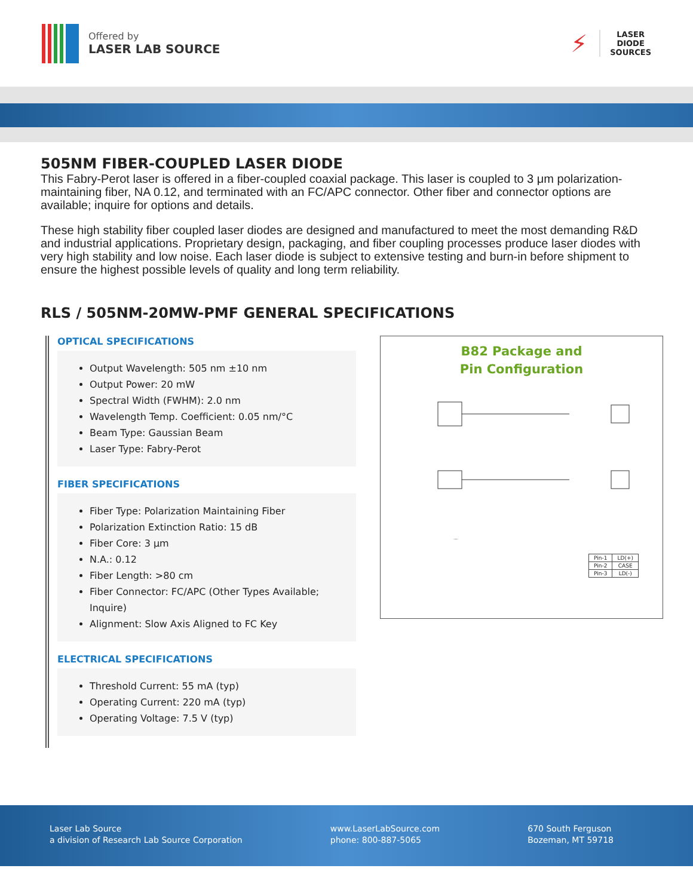Offered by
LASER LAB SOURCE
⚡
LASER
DIODE
SOURCES
505NM FIBER-COUPLED LASER DIODE
This Fabry-Perot laser is offered in a fiber-coupled coaxial package. This laser is coupled to 3 μm polarization-maintaining fiber, NA 0.12, and terminated with an FC/APC connector. Other fiber and connector options are available; inquire for options and details.
These high stability fiber coupled laser diodes are designed and manufactured to meet the most demanding R&D and industrial applications. Proprietary design, packaging, and fiber coupling processes produce laser diodes with very high stability and low noise. Each laser diode is subject to extensive testing and burn-in before shipment to ensure the highest possible levels of quality and long term reliability.
RLS / 505NM-20MW-PMF GENERAL SPECIFICATIONS
OPTICAL SPECIFICATIONS
Output Wavelength: 505 nm ±10 nm
Output Power: 20 mW
Spectral Width (FWHM): 2.0 nm
Wavelength Temp. Coefficient: 0.05 nm/°C
Beam Type: Gaussian Beam
Laser Type: Fabry-Perot
FIBER SPECIFICATIONS
Fiber Type: Polarization Maintaining Fiber
Polarization Extinction Ratio: 15 dB
Fiber Core: 3 μm
N.A.: 0.12
Fiber Length: >80 cm
Fiber Connector: FC/APC (Other Types Available; Inquire)
Alignment: Slow Axis Aligned to FC Key
ELECTRICAL SPECIFICATIONS
Threshold Current: 55 mA (typ)
Operating Current: 220 mA (typ)
Operating Voltage: 7.5 V (typ)
B82 Package and
Pin Configuration
| Pin-1 | LD(+) |
| Pin-2 | CASE |
| Pin-3 | LD(-) |
Laser Lab Source
a division of Research Lab Source Corporation
www.LaserLabSource.com
phone: 800-887-5065
670 South Ferguson
Bozeman, MT 59718